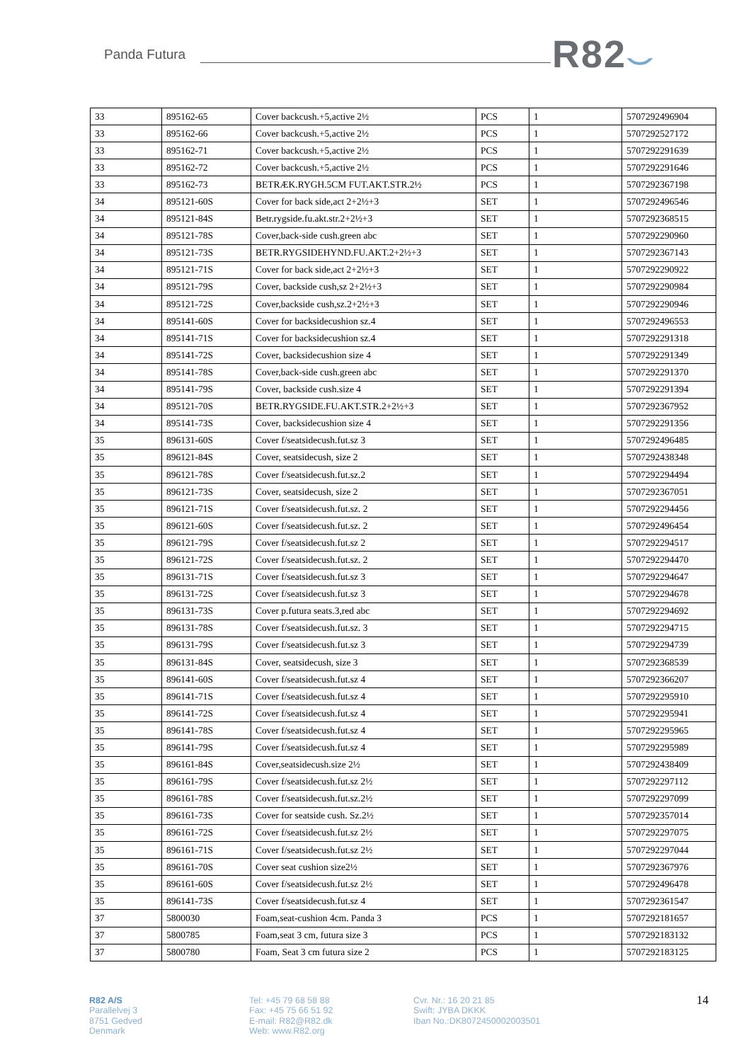Panda Futura R82⌣
| 33 | 895162-65 | Cover backcush.+5,active 2½ | PCS | 1 | 5707292496904 |
| 33 | 895162-66 | Cover backcush.+5,active 2½ | PCS | 1 | 5707292527172 |
| 33 | 895162-71 | Cover backcush.+5,active 2½ | PCS | 1 | 5707292291639 |
| 33 | 895162-72 | Cover backcush.+5,active 2½ | PCS | 1 | 5707292291646 |
| 33 | 895162-73 | BETRÆK.RYGH.5CM FUT.AKT.STR.2½ | PCS | 1 | 5707292367198 |
| 34 | 895121-60S | Cover for back side,act 2+2½+3 | SET | 1 | 5707292496546 |
| 34 | 895121-84S | Betr.rygside.fu.akt.str.2+2½+3 | SET | 1 | 5707292368515 |
| 34 | 895121-78S | Cover,back-side cush.green abc | SET | 1 | 5707292290960 |
| 34 | 895121-73S | BETR.RYGSIDEHYND.FU.AKT.2+2½+3 | SET | 1 | 5707292367143 |
| 34 | 895121-71S | Cover for back side,act 2+2½+3 | SET | 1 | 5707292290922 |
| 34 | 895121-79S | Cover, backside cush,sz 2+2½+3 | SET | 1 | 5707292290984 |
| 34 | 895121-72S | Cover,backside cush,sz.2+2½+3 | SET | 1 | 5707292290946 |
| 34 | 895141-60S | Cover for backsidecushion sz.4 | SET | 1 | 5707292496553 |
| 34 | 895141-71S | Cover for backsidecushion sz.4 | SET | 1 | 5707292291318 |
| 34 | 895141-72S | Cover, backsidecushion size 4 | SET | 1 | 5707292291349 |
| 34 | 895141-78S | Cover,back-side cush.green abc | SET | 1 | 5707292291370 |
| 34 | 895141-79S | Cover, backside cush.size 4 | SET | 1 | 5707292291394 |
| 34 | 895121-70S | BETR.RYGSIDE.FU.AKT.STR.2+2½+3 | SET | 1 | 5707292367952 |
| 34 | 895141-73S | Cover, backsidecushion size 4 | SET | 1 | 5707292291356 |
| 35 | 896131-60S | Cover f/seatsidecush.fut.sz 3 | SET | 1 | 5707292496485 |
| 35 | 896121-84S | Cover, seatsidecush, size 2 | SET | 1 | 5707292438348 |
| 35 | 896121-78S | Cover f/seatsidecush.fut.sz.2 | SET | 1 | 5707292294494 |
| 35 | 896121-73S | Cover, seatsidecush, size 2 | SET | 1 | 5707292367051 |
| 35 | 896121-71S | Cover f/seatsidecush.fut.sz. 2 | SET | 1 | 5707292294456 |
| 35 | 896121-60S | Cover f/seatsidecush.fut.sz. 2 | SET | 1 | 5707292496454 |
| 35 | 896121-79S | Cover f/seatsidecush.fut.sz 2 | SET | 1 | 5707292294517 |
| 35 | 896121-72S | Cover f/seatsidecush.fut.sz. 2 | SET | 1 | 5707292294470 |
| 35 | 896131-71S | Cover f/seatsidecush.fut.sz 3 | SET | 1 | 5707292294647 |
| 35 | 896131-72S | Cover f/seatsidecush.fut.sz 3 | SET | 1 | 5707292294678 |
| 35 | 896131-73S | Cover p.futura seats.3,red abc | SET | 1 | 5707292294692 |
| 35 | 896131-78S | Cover f/seatsidecush.fut.sz. 3 | SET | 1 | 5707292294715 |
| 35 | 896131-79S | Cover f/seatsidecush.fut.sz 3 | SET | 1 | 5707292294739 |
| 35 | 896131-84S | Cover, seatsidecush, size 3 | SET | 1 | 5707292368539 |
| 35 | 896141-60S | Cover f/seatsidecush.fut.sz 4 | SET | 1 | 5707292366207 |
| 35 | 896141-71S | Cover f/seatsidecush.fut.sz 4 | SET | 1 | 5707292295910 |
| 35 | 896141-72S | Cover f/seatsidecush.fut.sz 4 | SET | 1 | 5707292295941 |
| 35 | 896141-78S | Cover f/seatsidecush.fut.sz 4 | SET | 1 | 5707292295965 |
| 35 | 896141-79S | Cover f/seatsidecush.fut.sz 4 | SET | 1 | 5707292295989 |
| 35 | 896161-84S | Cover,seatsidecush.size 2½ | SET | 1 | 5707292438409 |
| 35 | 896161-79S | Cover f/seatsidecush.fut.sz 2½ | SET | 1 | 5707292297112 |
| 35 | 896161-78S | Cover f/seatsidecush.fut.sz.2½ | SET | 1 | 5707292297099 |
| 35 | 896161-73S | Cover for seatside cush. Sz.2½ | SET | 1 | 5707292357014 |
| 35 | 896161-72S | Cover f/seatsidecush.fut.sz 2½ | SET | 1 | 5707292297075 |
| 35 | 896161-71S | Cover f/seatsidecush.fut.sz 2½ | SET | 1 | 5707292297044 |
| 35 | 896161-70S | Cover seat cushion size2½ | SET | 1 | 5707292367976 |
| 35 | 896161-60S | Cover f/seatsidecush.fut.sz 2½ | SET | 1 | 5707292496478 |
| 35 | 896141-73S | Cover f/seatsidecush.fut.sz 4 | SET | 1 | 5707292361547 |
| 37 | 5800030 | Foam,seat-cushion 4cm. Panda 3 | PCS | 1 | 5707292181657 |
| 37 | 5800785 | Foam,seat 3 cm, futura size 3 | PCS | 1 | 5707292183132 |
| 37 | 5800780 | Foam, Seat 3 cm futura size 2 | PCS | 1 | 5707292183125 |
R82 A/S
Parallelvej 3
8751 Gedved
Denmark
Tel: +45 79 68 58 88
Fax: +45 75 66 51 92
E-mail: R82@R82.dk
Web: www.R82.org
Cvr. Nr.: 16 20 21 85
Swift: JYBA DKKK
Iban No.:DK8072450002003501
14